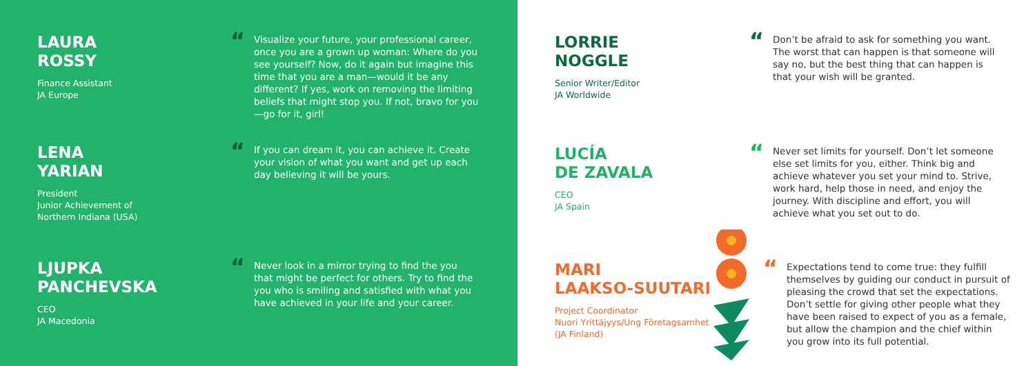LAURA
ROSSY
Finance Assistant
JA Europe
“
Visualize your future, your professional career, once you are a grown up woman: Where do you see yourself? Now, do it again but imagine this time that you are a man—would it be any different? If yes, work on removing the limiting beliefs that might stop you. If not, bravo for you—go for it, girl!
LENA
YARIAN
President
Junior Achievement of
Northern Indiana (USA)
“
If you can dream it, you can achieve it. Create your vision of what you want and get up each day believing it will be yours.
LJUPKA
PANCHEVSKA
CEO
JA Macedonia
“
Never look in a mirror trying to find the you that might be perfect for others. Try to find the you who is smiling and satisfied with what you have achieved in your life and your career.
LORRIE
NOGGLE
Senior Writer/Editor
JA Worldwide
“
Don’t be afraid to ask for something you want. The worst that can happen is that someone will say no, but the best thing that can happen is that your wish will be granted.
LUCÍA
DE ZAVALA
CEO
JA Spain
“
Never set limits for yourself. Don’t let someone else set limits for you, either. Think big and achieve whatever you set your mind to. Strive, work hard, help those in need, and enjoy the journey. With discipline and effort, you will achieve what you set out to do.
MARI
LAAKSO-SUUTARI
Project Coordinator
Nuori Yrittäjyys/Ung Företagsamhet
(JA Finland)
“
Expectations tend to come true: they fulfill themselves by guiding our conduct in pursuit of pleasing the crowd that set the expectations. Don’t settle for giving other people what they have been raised to expect of you as a female, but allow the champion and the chief within you grow into its full potential.